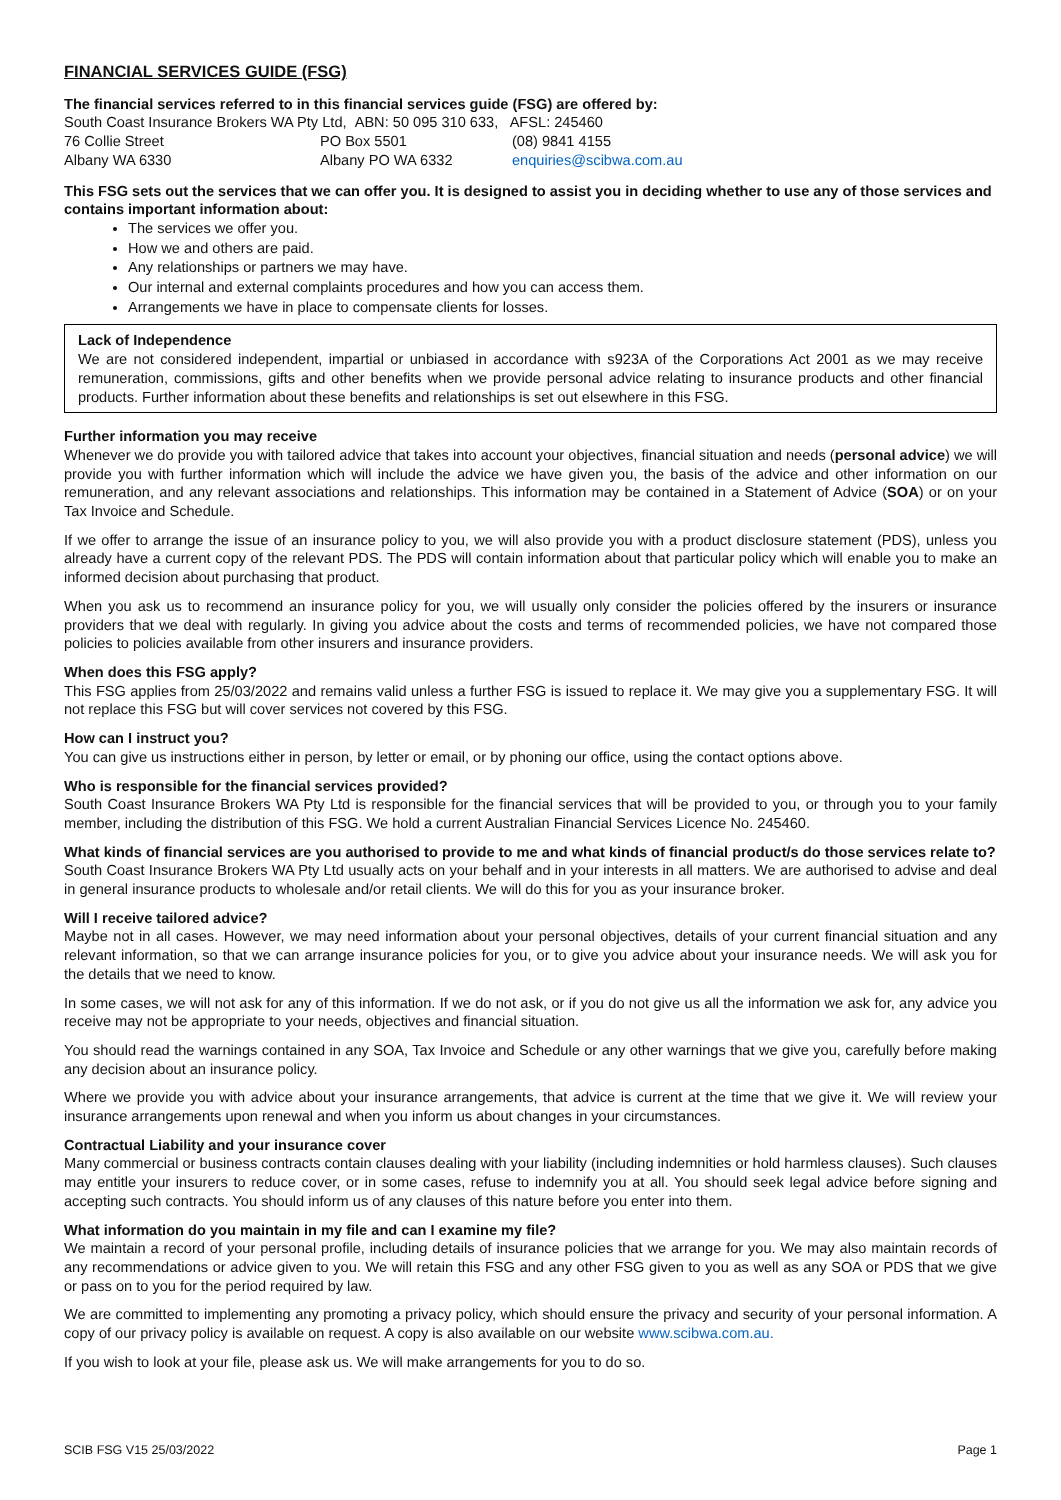FINANCIAL SERVICES GUIDE (FSG)
The financial services referred to in this financial services guide (FSG) are offered by:
South Coast Insurance Brokers WA Pty Ltd, ABN: 50 095 310 633, AFSL: 245460
| 76 Collie Street | PO Box 5501 | (08) 9841 4155 |
| Albany WA 6330 | Albany PO WA 6332 | enquiries@scibwa.com.au |
This FSG sets out the services that we can offer you. It is designed to assist you in deciding whether to use any of those services and contains important information about:
The services we offer you.
How we and others are paid.
Any relationships or partners we may have.
Our internal and external complaints procedures and how you can access them.
Arrangements we have in place to compensate clients for losses.
Lack of Independence
We are not considered independent, impartial or unbiased in accordance with s923A of the Corporations Act 2001 as we may receive remuneration, commissions, gifts and other benefits when we provide personal advice relating to insurance products and other financial products. Further information about these benefits and relationships is set out elsewhere in this FSG.
Further information you may receive
Whenever we do provide you with tailored advice that takes into account your objectives, financial situation and needs (personal advice) we will provide you with further information which will include the advice we have given you, the basis of the advice and other information on our remuneration, and any relevant associations and relationships. This information may be contained in a Statement of Advice (SOA) or on your Tax Invoice and Schedule.
If we offer to arrange the issue of an insurance policy to you, we will also provide you with a product disclosure statement (PDS), unless you already have a current copy of the relevant PDS. The PDS will contain information about that particular policy which will enable you to make an informed decision about purchasing that product.
When you ask us to recommend an insurance policy for you, we will usually only consider the policies offered by the insurers or insurance providers that we deal with regularly. In giving you advice about the costs and terms of recommended policies, we have not compared those policies to policies available from other insurers and insurance providers.
When does this FSG apply?
This FSG applies from 25/03/2022 and remains valid unless a further FSG is issued to replace it. We may give you a supplementary FSG. It will not replace this FSG but will cover services not covered by this FSG.
How can I instruct you?
You can give us instructions either in person, by letter or email, or by phoning our office, using the contact options above.
Who is responsible for the financial services provided?
South Coast Insurance Brokers WA Pty Ltd is responsible for the financial services that will be provided to you, or through you to your family member, including the distribution of this FSG. We hold a current Australian Financial Services Licence No. 245460.
What kinds of financial services are you authorised to provide to me and what kinds of financial product/s do those services relate to?
South Coast Insurance Brokers WA Pty Ltd usually acts on your behalf and in your interests in all matters. We are authorised to advise and deal in general insurance products to wholesale and/or retail clients. We will do this for you as your insurance broker.
Will I receive tailored advice?
Maybe not in all cases. However, we may need information about your personal objectives, details of your current financial situation and any relevant information, so that we can arrange insurance policies for you, or to give you advice about your insurance needs. We will ask you for the details that we need to know.
In some cases, we will not ask for any of this information. If we do not ask, or if you do not give us all the information we ask for, any advice you receive may not be appropriate to your needs, objectives and financial situation.
You should read the warnings contained in any SOA, Tax Invoice and Schedule or any other warnings that we give you, carefully before making any decision about an insurance policy.
Where we provide you with advice about your insurance arrangements, that advice is current at the time that we give it. We will review your insurance arrangements upon renewal and when you inform us about changes in your circumstances.
Contractual Liability and your insurance cover
Many commercial or business contracts contain clauses dealing with your liability (including indemnities or hold harmless clauses). Such clauses may entitle your insurers to reduce cover, or in some cases, refuse to indemnify you at all. You should seek legal advice before signing and accepting such contracts. You should inform us of any clauses of this nature before you enter into them.
What information do you maintain in my file and can I examine my file?
We maintain a record of your personal profile, including details of insurance policies that we arrange for you. We may also maintain records of any recommendations or advice given to you. We will retain this FSG and any other FSG given to you as well as any SOA or PDS that we give or pass on to you for the period required by law.
We are committed to implementing any promoting a privacy policy, which should ensure the privacy and security of your personal information. A copy of our privacy policy is available on request. A copy is also available on our website www.scibwa.com.au.
If you wish to look at your file, please ask us. We will make arrangements for you to do so.
SCIB FSG V15 25/03/2022 Page 1